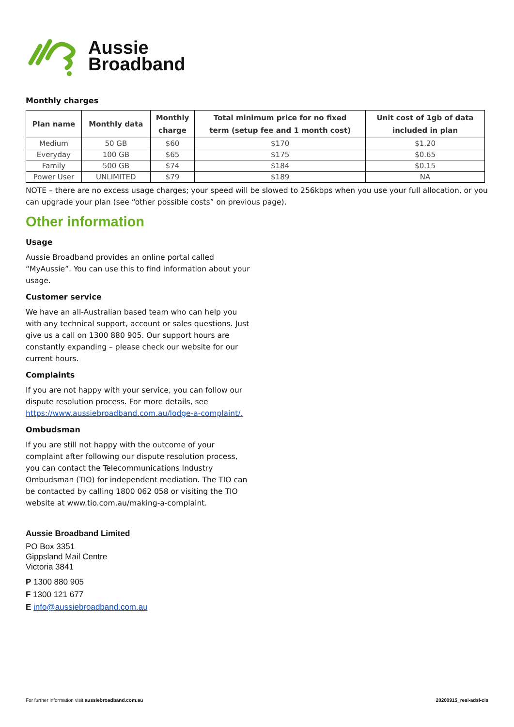Aussie
Broadband
Monthly charges
| Plan name | Monthly data | Monthly charge | Total minimum price for no fixed term (setup fee and 1 month cost) | Unit cost of 1gb of data included in plan |
| --- | --- | --- | --- | --- |
| Medium | 50 GB | $60 | $170 | $1.20 |
| Everyday | 100 GB | $65 | $175 | $0.65 |
| Family | 500 GB | $74 | $184 | $0.15 |
| Power User | UNLIMITED | $79 | $189 | NA |
NOTE – there are no excess usage charges; your speed will be slowed to 256kbps when you use your full allocation, or you can upgrade your plan (see “other possible costs” on previous page).
Other information
Usage
Aussie Broadband provides an online portal called “MyAussie”. You can use this to find information about your usage.
Customer service
We have an all-Australian based team who can help you with any technical support, account or sales questions. Just give us a call on 1300 880 905. Our support hours are constantly expanding – please check our website for our current hours.
Complaints
If you are not happy with your service, you can follow our dispute resolution process. For more details, see https://www.aussiebroadband.com.au/lodge-a-complaint/.
Ombudsman
If you are still not happy with the outcome of your complaint after following our dispute resolution process, you can contact the Telecommunications Industry Ombudsman (TIO) for independent mediation. The TIO can be contacted by calling 1800 062 058 or visiting the TIO website at www.tio.com.au/making-a-complaint.
Aussie Broadband Limited
PO Box 3351
Gippsland Mail Centre
Victoria 3841
P 1300 880 905
F 1300 121 677
E info@aussiebroadband.com.au
For further information visit aussiebroadband.com.au 20200915_resi-adsl-cis